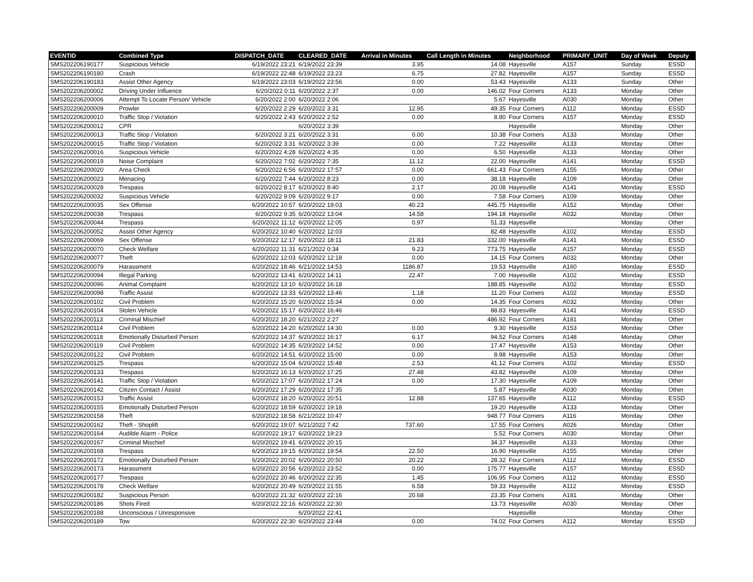| EVENTID | Combined Type | DISPATCH_DATE | CLEARED_DATE | Arrival in Minutes | Call Length in Minutes | Neighborhood | PRIMARY_UNIT | Day of Week | Deputy |
| --- | --- | --- | --- | --- | --- | --- | --- | --- | --- |
| SMS202206190177 | Suspicious Vehicle | 6/19/2022 23:21 | 6/19/2022 23:39 | 3.95 | 14.08 | Hayesville | A157 | Sunday | ESSD |
| SMS202206190180 | Crash | 6/19/2022 22:48 | 6/19/2022 23:23 | 6.75 | 27.82 | Hayesville | A157 | Sunday | ESSD |
| SMS202206190183 | Assist Other Agency | 6/19/2022 23:03 | 6/19/2022 23:56 | 0.00 | 53.43 | Hayesville | A133 | Sunday | Other |
| SMS202206200002 | Driving Under Influence | 6/20/2022 0:11 | 6/20/2022 2:37 | 0.00 | 146.02 | Four Corners | A133 | Monday | Other |
| SMS202206200006 | Attempt To Locate Person/ Vehicle | 6/20/2022 2:00 | 6/20/2022 2:06 | | 5.67 | Hayesville | A030 | Monday | Other |
| SMS202206200009 | Prowler | 6/20/2022 2:29 | 6/20/2022 3:31 | 12.95 | 49.35 | Four Corners | A112 | Monday | ESSD |
| SMS202206200010 | Traffic Stop / Violation | 6/20/2022 2:43 | 6/20/2022 2:52 | 0.00 | 8.80 | Four Corners | A157 | Monday | ESSD |
| SMS202206200012 | CPR | | 6/20/2022 3:39 | | | Hayesville | | Monday | Other |
| SMS202206200013 | Traffic Stop / Violation | 6/20/2022 3:21 | 6/20/2022 3:31 | 0.00 | 10.38 | Four Corners | A133 | Monday | Other |
| SMS202206200015 | Traffic Stop / Violation | 6/20/2022 3:31 | 6/20/2022 3:39 | 0.00 | 7.22 | Hayesville | A133 | Monday | Other |
| SMS202206200016 | Suspicious Vehicle | 6/20/2022 4:28 | 6/20/2022 4:35 | 0.00 | 6.50 | Hayesville | A133 | Monday | Other |
| SMS202206200019 | Noise Complaint | 6/20/2022 7:02 | 6/20/2022 7:35 | 11.12 | 22.00 | Hayesville | A141 | Monday | ESSD |
| SMS202206200020 | Area Check | 6/20/2022 6:56 | 6/20/2022 17:57 | 0.00 | 661.43 | Four Corners | A155 | Monday | Other |
| SMS202206200023 | Menacing | 6/20/2022 7:44 | 6/20/2022 8:23 | 0.00 | 38.18 | Hayesville | A109 | Monday | Other |
| SMS202206200028 | Trespass | 6/20/2022 8:17 | 6/20/2022 8:40 | 2.17 | 20.08 | Hayesville | A141 | Monday | ESSD |
| SMS202206200032 | Suspicious Vehicle | 6/20/2022 9:09 | 6/20/2022 9:17 | 0.00 | 7.58 | Four Corners | A109 | Monday | Other |
| SMS202206200035 | Sex Offense | 6/20/2022 10:57 | 6/20/2022 19:03 | 40.23 | 445.75 | Hayesville | A152 | Monday | Other |
| SMS202206200038 | Trespass | 6/20/2022 9:35 | 6/20/2022 13:04 | 14.58 | 194.18 | Hayesville | A032 | Monday | Other |
| SMS202206200044 | Trespass | 6/20/2022 11:12 | 6/20/2022 12:05 | 0.97 | 51.33 | Hayesville | | Monday | Other |
| SMS202206200052 | Assist Other Agency | 6/20/2022 10:40 | 6/20/2022 12:03 | | 82.48 | Hayesville | A102 | Monday | ESSD |
| SMS202206200069 | Sex Offense | 6/20/2022 12:17 | 6/20/2022 18:11 | 21.83 | 332.00 | Hayesville | A141 | Monday | ESSD |
| SMS202206200070 | Check Welfare | 6/20/2022 11:31 | 6/21/2022 0:34 | 9.23 | 773.75 | Hayesville | A157 | Monday | ESSD |
| SMS202206200077 | Theft | 6/20/2022 12:03 | 6/20/2022 12:18 | 0.00 | 14.15 | Four Corners | A032 | Monday | Other |
| SMS202206200079 | Harassment | 6/20/2022 18:46 | 6/21/2022 14:53 | 1186.87 | 19.53 | Hayesville | A160 | Monday | ESSD |
| SMS202206200094 | Illegal Parking | 6/20/2022 13:41 | 6/20/2022 14:11 | 22.47 | 7.00 | Hayesville | A102 | Monday | ESSD |
| SMS202206200096 | Animal Complaint | 6/20/2022 13:10 | 6/20/2022 16:18 | | 188.85 | Hayesville | A102 | Monday | ESSD |
| SMS202206200098 | Traffic Assist | 6/20/2022 13:33 | 6/20/2022 13:46 | 1.18 | 11.20 | Four Corners | A102 | Monday | ESSD |
| SMS202206200102 | Civil Problem | 6/20/2022 15:20 | 6/20/2022 15:34 | 0.00 | 14.35 | Four Corners | A032 | Monday | Other |
| SMS202206200104 | Stolen Vehicle | 6/20/2022 15:17 | 6/20/2022 16:46 | | 88.83 | Hayesville | A141 | Monday | ESSD |
| SMS202206200113 | Criminal Mischief | 6/20/2022 18:20 | 6/21/2022 2:27 | | 486.92 | Four Corners | A181 | Monday | Other |
| SMS202206200114 | Civil Problem | 6/20/2022 14:20 | 6/20/2022 14:30 | 0.00 | 9.30 | Hayesville | A153 | Monday | Other |
| SMS202206200118 | Emotionally Disturbed Person | 6/20/2022 14:37 | 6/20/2022 16:17 | 6.17 | 94.52 | Four Corners | A148 | Monday | Other |
| SMS202206200119 | Civil Problem | 6/20/2022 14:35 | 6/20/2022 14:52 | 0.00 | 17.47 | Hayesville | A153 | Monday | Other |
| SMS202206200122 | Civil Problem | 6/20/2022 14:51 | 6/20/2022 15:00 | 0.00 | 8.98 | Hayesville | A153 | Monday | Other |
| SMS202206200125 | Trespass | 6/20/2022 15:04 | 6/20/2022 15:48 | 2.53 | 41.12 | Four Corners | A102 | Monday | ESSD |
| SMS202206200133 | Trespass | 6/20/2022 16:13 | 6/20/2022 17:25 | 27.48 | 43.82 | Hayesville | A109 | Monday | Other |
| SMS202206200141 | Traffic Stop / Violation | 6/20/2022 17:07 | 6/20/2022 17:24 | 0.00 | 17.30 | Hayesville | A109 | Monday | Other |
| SMS202206200142 | Citizen Contact / Assist | 6/20/2022 17:29 | 6/20/2022 17:35 | | 5.87 | Hayesville | A030 | Monday | Other |
| SMS202206200153 | Traffic Assist | 6/20/2022 18:20 | 6/20/2022 20:51 | 12.88 | 137.65 | Hayesville | A112 | Monday | ESSD |
| SMS202206200155 | Emotionally Disturbed Person | 6/20/2022 18:59 | 6/20/2022 19:18 | | 19.20 | Hayesville | A133 | Monday | Other |
| SMS202206200158 | Theft | 6/20/2022 18:58 | 6/21/2022 10:47 | | 948.77 | Four Corners | A116 | Monday | Other |
| SMS202206200162 | Theft - Shoplift | 6/20/2022 19:07 | 6/21/2022 7:42 | 737.60 | 17.55 | Four Corners | A026 | Monday | Other |
| SMS202206200164 | Audible Alarm - Police | 6/20/2022 19:17 | 6/20/2022 19:23 | | 5.52 | Four Corners | A030 | Monday | Other |
| SMS202206200167 | Criminal Mischief | 6/20/2022 19:41 | 6/20/2022 20:15 | | 34.37 | Hayesville | A133 | Monday | Other |
| SMS202206200168 | Trespass | 6/20/2022 19:15 | 6/20/2022 19:54 | 22.50 | 16.90 | Hayesville | A155 | Monday | Other |
| SMS202206200172 | Emotionally Disturbed Person | 6/20/2022 20:02 | 6/20/2022 20:50 | 20.22 | 28.32 | Four Corners | A112 | Monday | ESSD |
| SMS202206200173 | Harassment | 6/20/2022 20:56 | 6/20/2022 23:52 | 0.00 | 175.77 | Hayesville | A157 | Monday | ESSD |
| SMS202206200177 | Trespass | 6/20/2022 20:46 | 6/20/2022 22:35 | 1.45 | 106.95 | Four Corners | A112 | Monday | ESSD |
| SMS202206200178 | Check Welfare | 6/20/2022 20:49 | 6/20/2022 21:55 | 6.58 | 59.33 | Hayesville | A112 | Monday | ESSD |
| SMS202206200182 | Suspicious Person | 6/20/2022 21:32 | 6/20/2022 22:16 | 20.68 | 23.35 | Four Corners | A181 | Monday | Other |
| SMS202206200186 | Shots Fired | 6/20/2022 22:16 | 6/20/2022 22:30 | | 13.73 | Hayesville | A030 | Monday | Other |
| SMS202206200188 | Unconscious / Unresponsive | | 6/20/2022 22:41 | | | Hayesville | | Monday | Other |
| SMS202206200189 | Tow | 6/20/2022 22:30 | 6/20/2022 23:44 | 0.00 | 74.02 | Four Corners | A112 | Monday | ESSD |